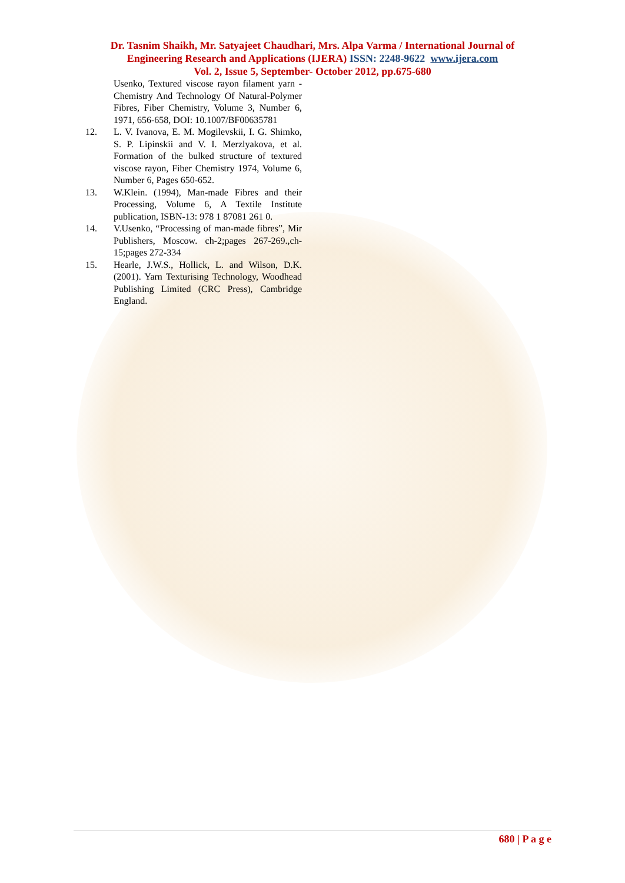Dr. Tasnim Shaikh, Mr. Satyajeet Chaudhari, Mrs. Alpa Varma / International Journal of
Engineering Research and Applications (IJERA) ISSN: 2248-9622 www.ijera.com
Vol. 2, Issue 5, September- October 2012, pp.675-680
Usenko, Textured viscose rayon filament yarn - Chemistry And Technology Of Natural-Polymer Fibres, Fiber Chemistry, Volume 3, Number 6, 1971, 656-658, DOI: 10.1007/BF00635781
12. L. V. Ivanova, E. M. Mogilevskii, I. G. Shimko, S. P. Lipinskii and V. I. Merzlyakova, et al. Formation of the bulked structure of textured viscose rayon, Fiber Chemistry 1974, Volume 6, Number 6, Pages 650-652.
13. W.Klein. (1994), Man-made Fibres and their Processing, Volume 6, A Textile Institute publication, ISBN-13: 978 1 87081 261 0.
14. V.Usenko, “Processing of man-made fibres”, Mir Publishers, Moscow. ch-2;pages 267-269.,ch-15;pages 272-334
15. Hearle, J.W.S., Hollick, L. and Wilson, D.K. (2001). Yarn Texturising Technology, Woodhead Publishing Limited (CRC Press), Cambridge England.
680 | P a g e